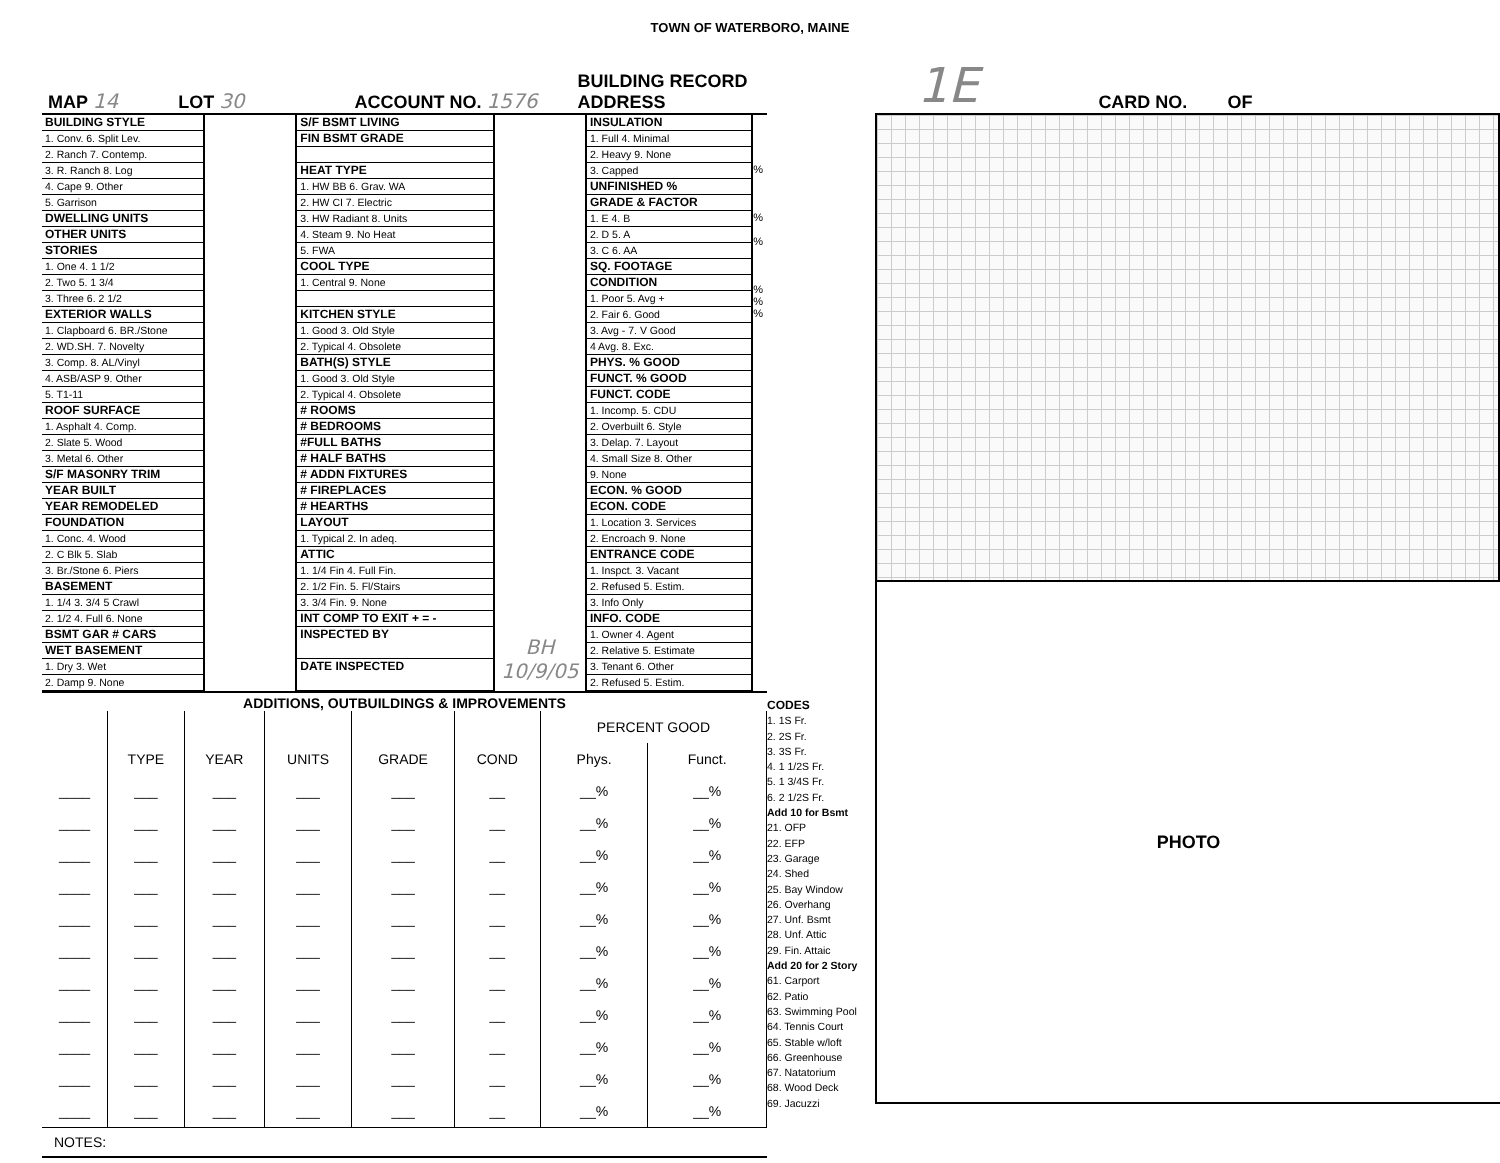TOWN OF WATERBORO, MAINE
MAP 14 LOT 30 ACCOUNT NO. 1576 BUILDING RECORD
ADDRESS 1E CARD NO. OF
BUILDING STYLE
1. Conv. 6. Split Lev.
2. Ranch 7. Contemp.
3. R. Ranch 8. Log
4. Cape 9. Other
5. Garrison
DWELLING UNITS
OTHER UNITS
STORIES
1. One 4. 1 1/2
2. Two 5. 1 3/4
3. Three 6. 2 1/2
EXTERIOR WALLS
1. Clapboard 6. BR./Stone
2. WD.SH. 7. Novelty
3. Comp. 8. AL/Vinyl
4. ASB/ASP 9. Other
5. T1-11
ROOF SURFACE
1. Asphalt 4. Comp.
2. Slate 5. Wood
3. Metal 6. Other
S/F MASONRY TRIM
YEAR BUILT
YEAR REMODELED
FOUNDATION
1. Conc. 4. Wood
2. C Blk 5. Slab
3. Br./Stone 6. Piers
BASEMENT
1. 1/4 3. 3/4 5 Crawl
2. 1/2 4. Full 6. None
BSMT GAR # CARS
WET BASEMENT
1. Dry 3. Wet
2. Damp 9. None
S/F BSMT LIVING
FIN BSMT GRADE
HEAT TYPE
1. HW BB 6. Grav. WA
2. HW CI 7. Electric
3. HW Radiant 8. Units
4. Steam 9. No Heat
5. FWA
COOL TYPE
1. Central 9. None
KITCHEN STYLE
1. Good 3. Old Style
2. Typical 4. Obsolete
BATH(S) STYLE
1. Good 3. Old Style
2. Typical 4. Obsolete
# ROOMS
# BEDROOMS
#FULL BATHS
# HALF BATHS
# ADDN FIXTURES
# FIREPLACES
# HEARTHS
LAYOUT
1. Typical 2. In adeq.
ATTIC
1. 1/4 Fin 4. Full Fin.
2. 1/2 Fin. 5. Fl/Stairs
3. 3/4 Fin. 9. None
INT COMP TO EXIT + = -
INSPECTED BY
DATE INSPECTED
BH
10/9/05
INSULATION
1. Full 4. Minimal
2. Heavy 9. None
3. Capped
UNFINISHED %
GRADE & FACTOR
1. E 4. B
2. D 5. A
3. C 6. AA
SQ. FOOTAGE
CONDITION
1. Poor 5. Avg +
2. Fair 6. Good
3. Avg - 7. V Good
4 Avg. 8. Exc.
PHYS. % GOOD
FUNCT. % GOOD
FUNCT. CODE
1. Incomp. 5. CDU
2. Overbuilt 6. Style
3. Delap. 7. Layout
4. Small Size 8. Other
9. None
ECON. % GOOD
ECON. CODE
1. Location 3. Services
2. Encroach 9. None
ENTRANCE CODE
1. Inspct. 3. Vacant
2. Refused 5. Estim.
3. Info Only
INFO. CODE
1. Owner 4. Agent
2. Relative 5. Estimate
3. Tenant 6. Other
2. Refused 5. Estim.
%
%
%
%
%
%
ADDITIONS, OUTBUILDINGS & IMPROVEMENTS
| | | | | | | PERCENT GOOD | |
| --- | --- | --- | --- | --- | --- | --- | --- |
| | TYPE | YEAR | UNITS | GRADE | COND | Phys. | Funct. |
| ____ | ___ | ___ | ___ | ___ | __ | __% | __% |
| ____ | ___ | ___ | ___ | ___ | __ | __% | __% |
| ____ | ___ | ___ | ___ | ___ | __ | __% | __% |
| ____ | ___ | ___ | ___ | ___ | __ | __% | __% |
| ____ | ___ | ___ | ___ | ___ | __ | __% | __% |
| ____ | ___ | ___ | ___ | ___ | __ | __% | __% |
| ____ | ___ | ___ | ___ | ___ | __ | __% | __% |
| ____ | ___ | ___ | ___ | ___ | __ | __% | __% |
| ____ | ___ | ___ | ___ | ___ | __ | __% | __% |
| ____ | ___ | ___ | ___ | ___ | __ | __% | __% |
| ____ | ___ | ___ | ___ | ___ | __ | __% | __% |
NOTES:
CODES
1. 1S Fr.
2. 2S Fr.
3. 3S Fr.
4. 1 1/2S Fr.
5. 1 3/4S Fr.
6. 2 1/2S Fr.
Add 10 for Bsmt
21. OFP
22. EFP
23. Garage
24. Shed
25. Bay Window
26. Overhang
27. Unf. Bsmt
28. Unf. Attic
29. Fin. Attaic
Add 20 for 2 Story
61. Carport
62. Patio
63. Swimming Pool
64. Tennis Court
65. Stable w/loft
66. Greenhouse
67. Natatorium
68. Wood Deck
69. Jacuzzi
PHOTO